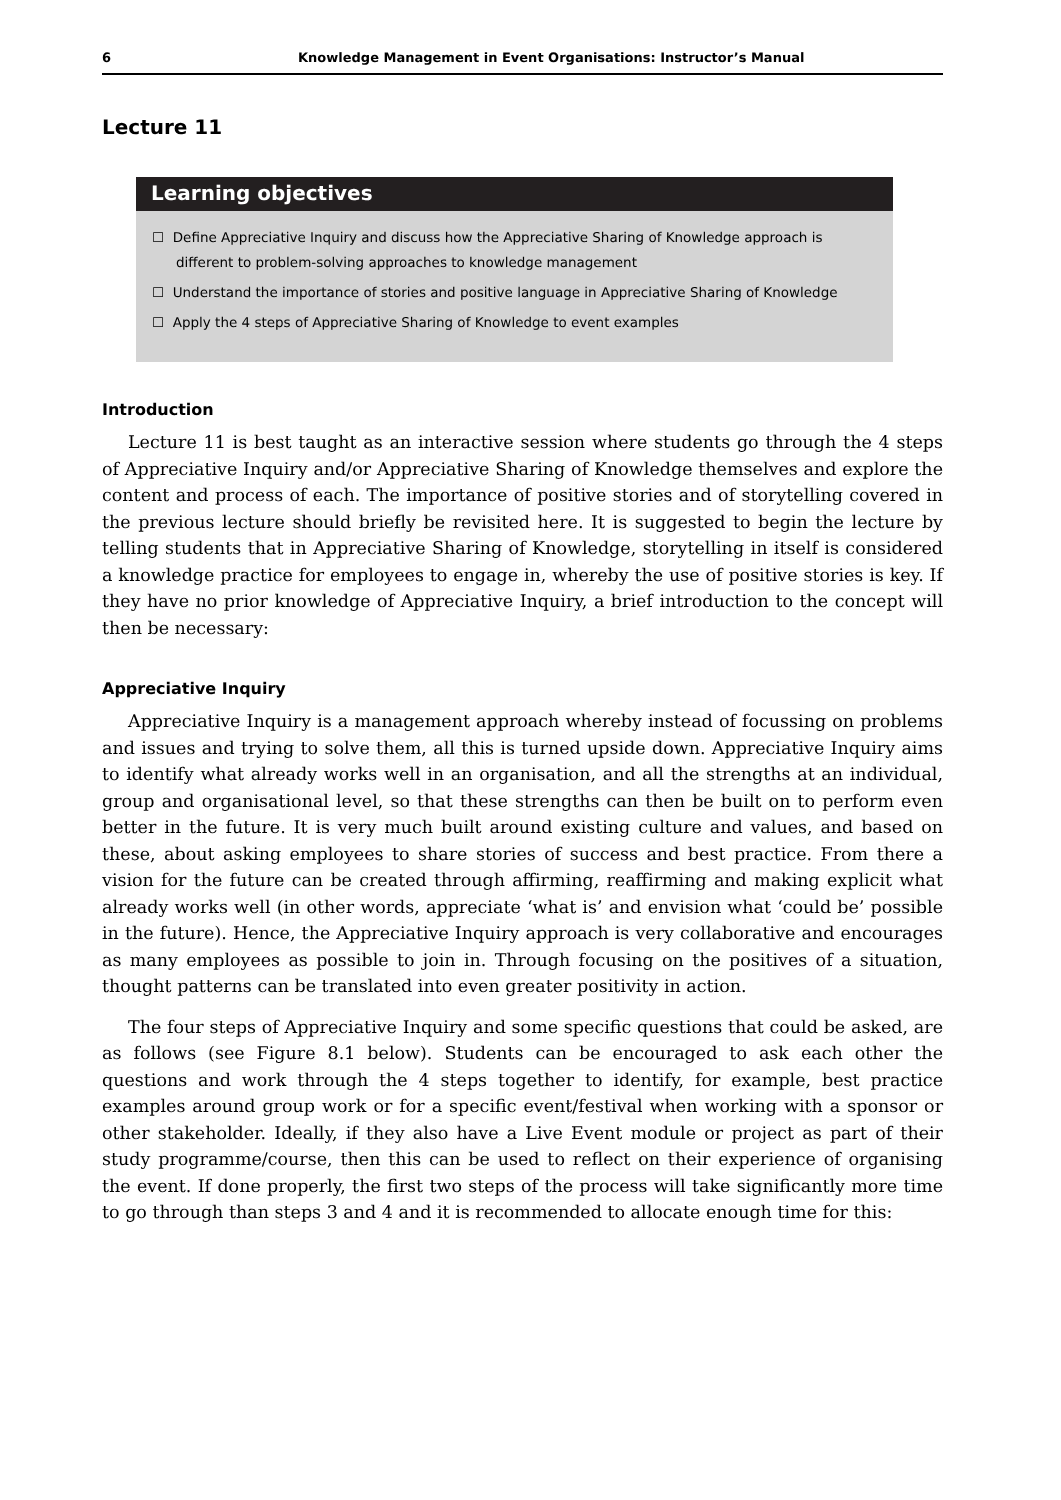6 Knowledge Management in Event Organisations: Instructor’s Manual
Lecture 11
Learning objectives
☐ Define Appreciative Inquiry and discuss how the Appreciative Sharing of Knowledge approach is different to problem-solving approaches to knowledge management
☐ Understand the importance of stories and positive language in Appreciative Sharing of Knowledge
☐ Apply the 4 steps of Appreciative Sharing of Knowledge to event examples
Introduction
Lecture 11 is best taught as an interactive session where students go through the 4 steps of Appreciative Inquiry and/or Appreciative Sharing of Knowledge themselves and explore the content and process of each. The importance of positive stories and of storytelling covered in the previous lecture should briefly be revisited here. It is suggested to begin the lecture by telling students that in Appreciative Sharing of Knowledge, storytelling in itself is considered a knowledge practice for employees to engage in, whereby the use of positive stories is key. If they have no prior knowledge of Appreciative Inquiry, a brief introduction to the concept will then be necessary:
Appreciative Inquiry
Appreciative Inquiry is a management approach whereby instead of focussing on problems and issues and trying to solve them, all this is turned upside down. Appreciative Inquiry aims to identify what already works well in an organisation, and all the strengths at an individual, group and organisational level, so that these strengths can then be built on to perform even better in the future. It is very much built around existing culture and values, and based on these, about asking employees to share stories of success and best practice. From there a vision for the future can be created through affirming, reaffirming and making explicit what already works well (in other words, appreciate ‘what is’ and envision what ‘could be’ possible in the future). Hence, the Appreciative Inquiry approach is very collaborative and encourages as many employees as possible to join in. Through focusing on the positives of a situation, thought patterns can be translated into even greater positivity in action.
The four steps of Appreciative Inquiry and some specific questions that could be asked, are as follows (see Figure 8.1 below). Students can be encouraged to ask each other the questions and work through the 4 steps together to identify, for example, best practice examples around group work or for a specific event/festival when working with a sponsor or other stakeholder. Ideally, if they also have a Live Event module or project as part of their study programme/course, then this can be used to reflect on their experience of organising the event. If done properly, the first two steps of the process will take significantly more time to go through than steps 3 and 4 and it is recommended to allocate enough time for this: